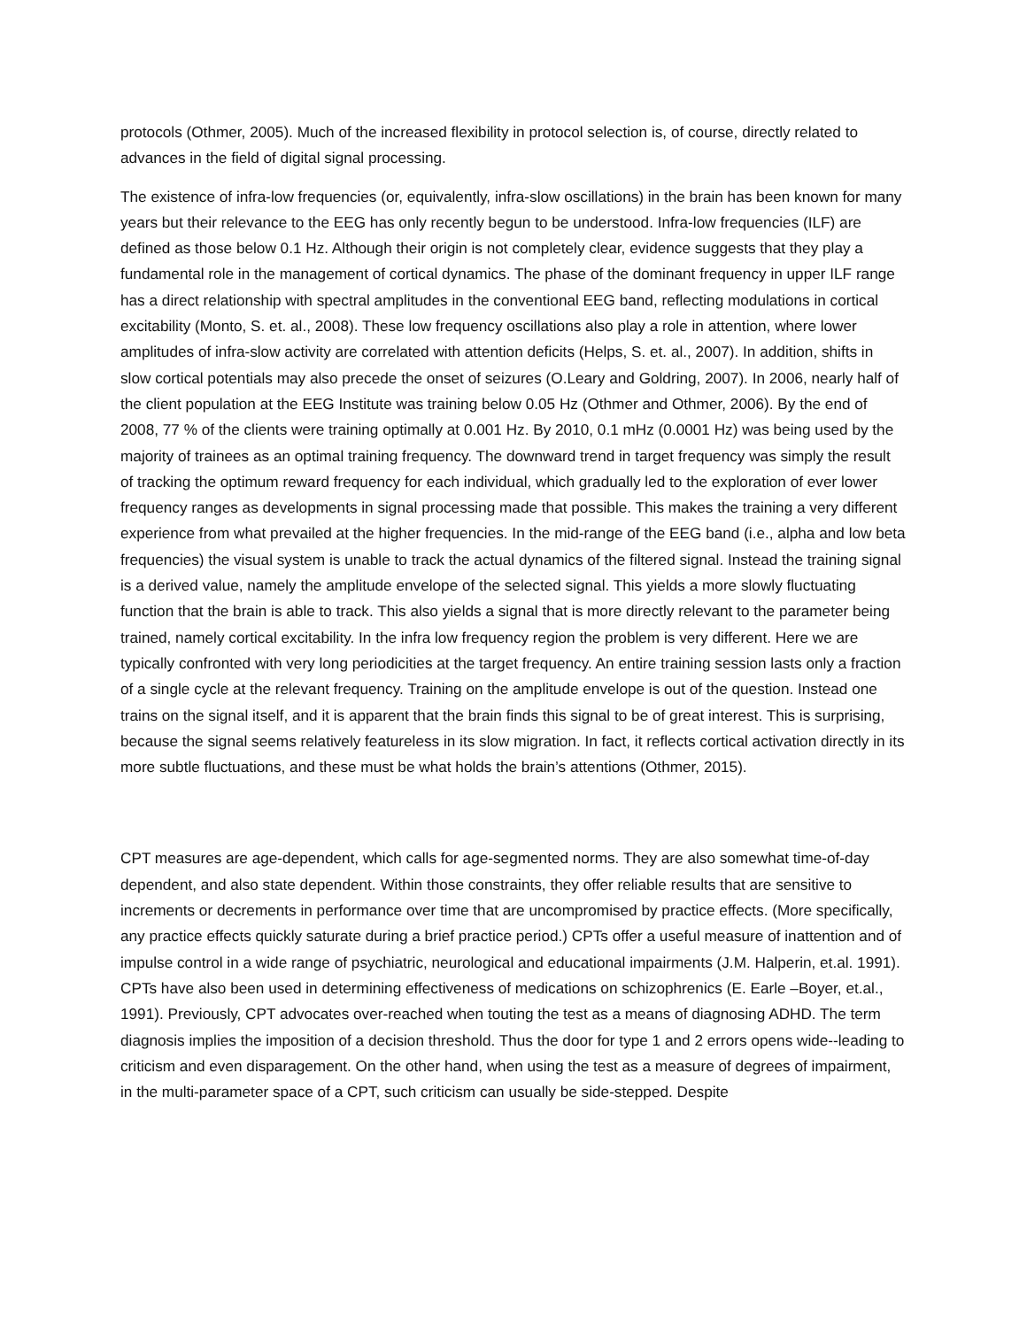protocols (Othmer, 2005). Much of the increased flexibility in protocol selection is, of course, directly related to advances in the field of digital signal processing.
The existence of infra-low frequencies (or, equivalently, infra-slow oscillations) in the brain has been known for many years but their relevance to the EEG has only recently begun to be understood. Infra-low frequencies (ILF) are defined as those below 0.1 Hz. Although their origin is not completely clear, evidence suggests that they play a fundamental role in the management of cortical dynamics. The phase of the dominant frequency in upper ILF range has a direct relationship with spectral amplitudes in the conventional EEG band, reflecting modulations in cortical excitability (Monto, S. et. al., 2008). These low frequency oscillations also play a role in attention, where lower amplitudes of infra-slow activity are correlated with attention deficits (Helps, S. et. al., 2007). In addition, shifts in slow cortical potentials may also precede the onset of seizures (O.Leary and Goldring, 2007). In 2006, nearly half of the client population at the EEG Institute was training below 0.05 Hz (Othmer and Othmer, 2006). By the end of 2008, 77 % of the clients were training optimally at 0.001 Hz. By 2010, 0.1 mHz (0.0001 Hz) was being used by the majority of trainees as an optimal training frequency. The downward trend in target frequency was simply the result of tracking the optimum reward frequency for each individual, which gradually led to the exploration of ever lower frequency ranges as developments in signal processing made that possible. This makes the training a very different experience from what prevailed at the higher frequencies. In the mid-range of the EEG band (i.e., alpha and low beta frequencies) the visual system is unable to track the actual dynamics of the filtered signal. Instead the training signal is a derived value, namely the amplitude envelope of the selected signal. This yields a more slowly fluctuating function that the brain is able to track. This also yields a signal that is more directly relevant to the parameter being trained, namely cortical excitability. In the infra low frequency region the problem is very different. Here we are typically confronted with very long periodicities at the target frequency. An entire training session lasts only a fraction of a single cycle at the relevant frequency. Training on the amplitude envelope is out of the question. Instead one trains on the signal itself, and it is apparent that the brain finds this signal to be of great interest. This is surprising, because the signal seems relatively featureless in its slow migration. In fact, it reflects cortical activation directly in its more subtle fluctuations, and these must be what holds the brain’s attentions (Othmer, 2015).
CPT measures are age-dependent, which calls for age-segmented norms. They are also somewhat time-of-day dependent, and also state dependent. Within those constraints, they offer reliable results that are sensitive to increments or decrements in performance over time that are uncompromised by practice effects. (More specifically, any practice effects quickly saturate during a brief practice period.) CPTs offer a useful measure of inattention and of impulse control in a wide range of psychiatric, neurological and educational impairments (J.M. Halperin, et.al. 1991). CPTs have also been used in determining effectiveness of medications on schizophrenics (E. Earle –Boyer, et.al., 1991). Previously, CPT advocates over-reached when touting the test as a means of diagnosing ADHD. The term diagnosis implies the imposition of a decision threshold. Thus the door for type 1 and 2 errors opens wide--leading to criticism and even disparagement. On the other hand, when using the test as a measure of degrees of impairment, in the multi-parameter space of a CPT, such criticism can usually be side-stepped. Despite